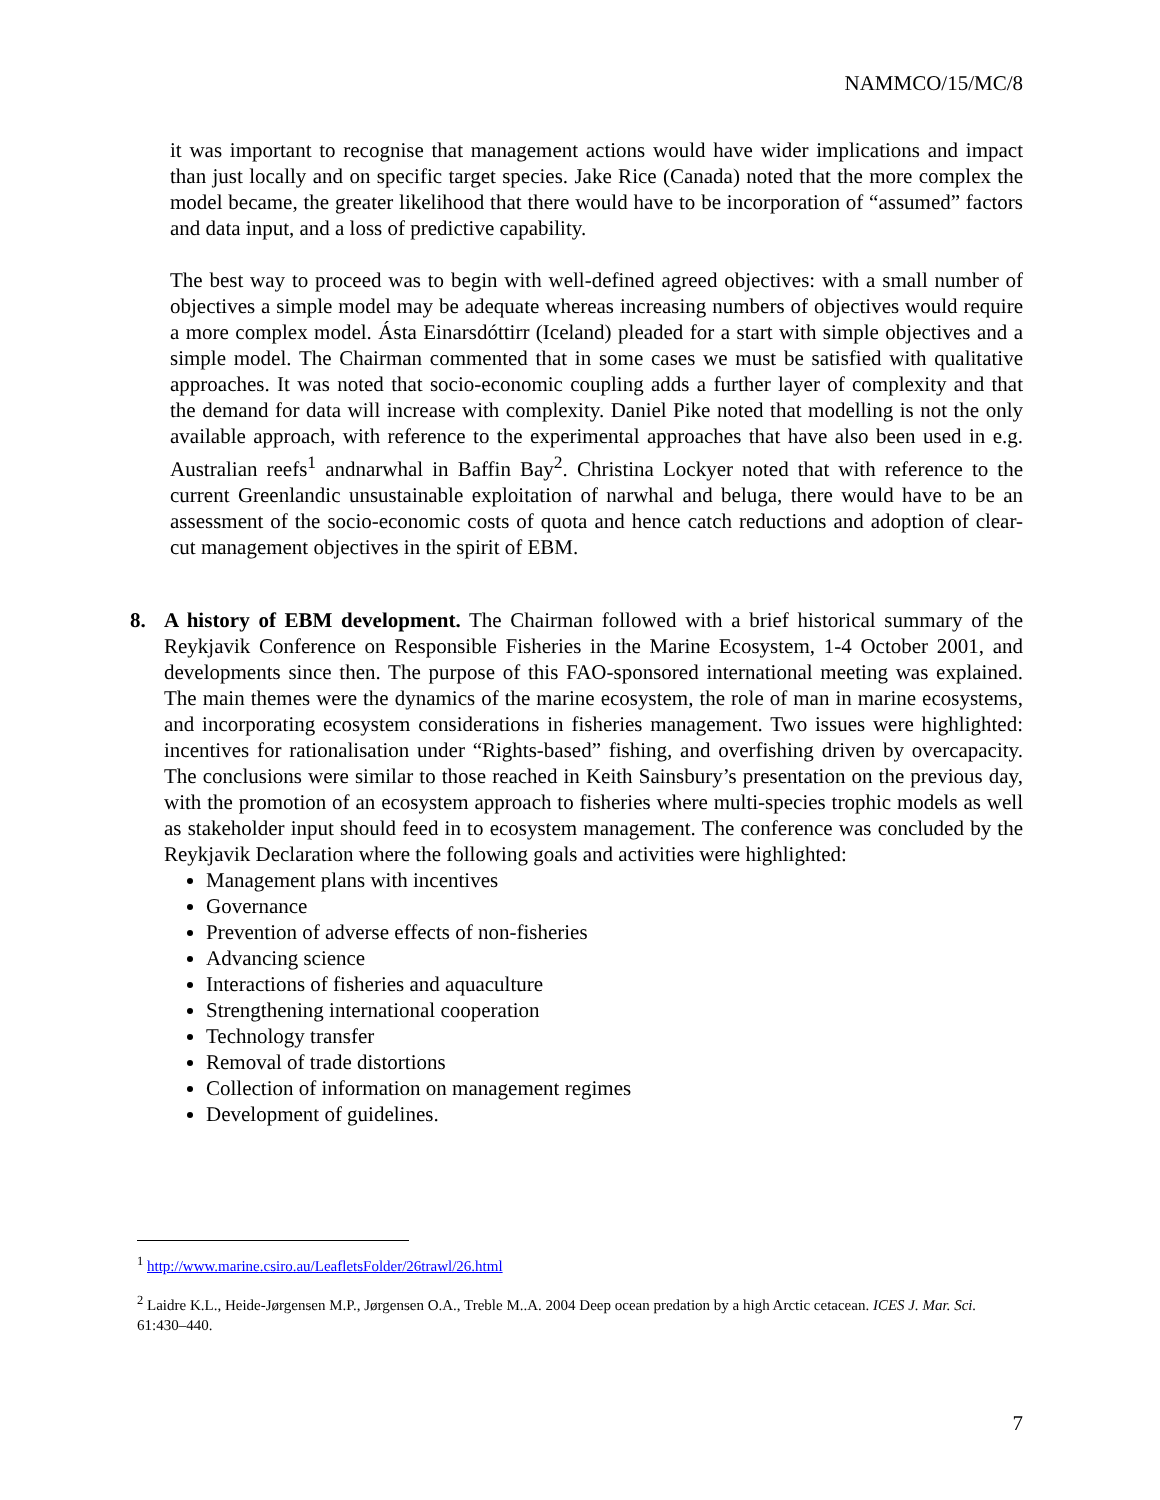NAMMCO/15/MC/8
it was important to recognise that management actions would have wider implications and impact than just locally and on specific target species. Jake Rice (Canada) noted that the more complex the model became, the greater likelihood that there would have to be incorporation of “assumed” factors and data input, and a loss of predictive capability.
The best way to proceed was to begin with well-defined agreed objectives: with a small number of objectives a simple model may be adequate whereas increasing numbers of objectives would require a more complex model. Ásta Einarsdóttirr (Iceland) pleaded for a start with simple objectives and a simple model. The Chairman commented that in some cases we must be satisfied with qualitative approaches. It was noted that socio-economic coupling adds a further layer of complexity and that the demand for data will increase with complexity. Daniel Pike noted that modelling is not the only available approach, with reference to the experimental approaches that have also been used in e.g. Australian reefs<sup>1</sup> andnarwhal in Baffin Bay<sup>2</sup>. Christina Lockyer noted that with reference to the current Greenlandic unsustainable exploitation of narwhal and beluga, there would have to be an assessment of the socio-economic costs of quota and hence catch reductions and adoption of clear-cut management objectives in the spirit of EBM.
8. A history of EBM development. The Chairman followed with a brief historical summary of the Reykjavik Conference on Responsible Fisheries in the Marine Ecosystem, 1-4 October 2001, and developments since then. The purpose of this FAO-sponsored international meeting was explained. The main themes were the dynamics of the marine ecosystem, the role of man in marine ecosystems, and incorporating ecosystem considerations in fisheries management. Two issues were highlighted: incentives for rationalisation under “Rights-based” fishing, and overfishing driven by overcapacity. The conclusions were similar to those reached in Keith Sainsbury’s presentation on the previous day, with the promotion of an ecosystem approach to fisheries where multi-species trophic models as well as stakeholder input should feed in to ecosystem management. The conference was concluded by the Reykjavik Declaration where the following goals and activities were highlighted:
Management plans with incentives
Governance
Prevention of adverse effects of non-fisheries
Advancing science
Interactions of fisheries and aquaculture
Strengthening international cooperation
Technology transfer
Removal of trade distortions
Collection of information on management regimes
Development of guidelines.
<sup>1</sup> http://www.marine.csiro.au/LeafletsFolder/26trawl/26.html
<sup>2</sup> Laidre K.L., Heide-Jørgensen M.P., Jørgensen O.A., Treble M..A. 2004 Deep ocean predation by a high Arctic cetacean. ICES J. Mar. Sci. 61:430–440.
7